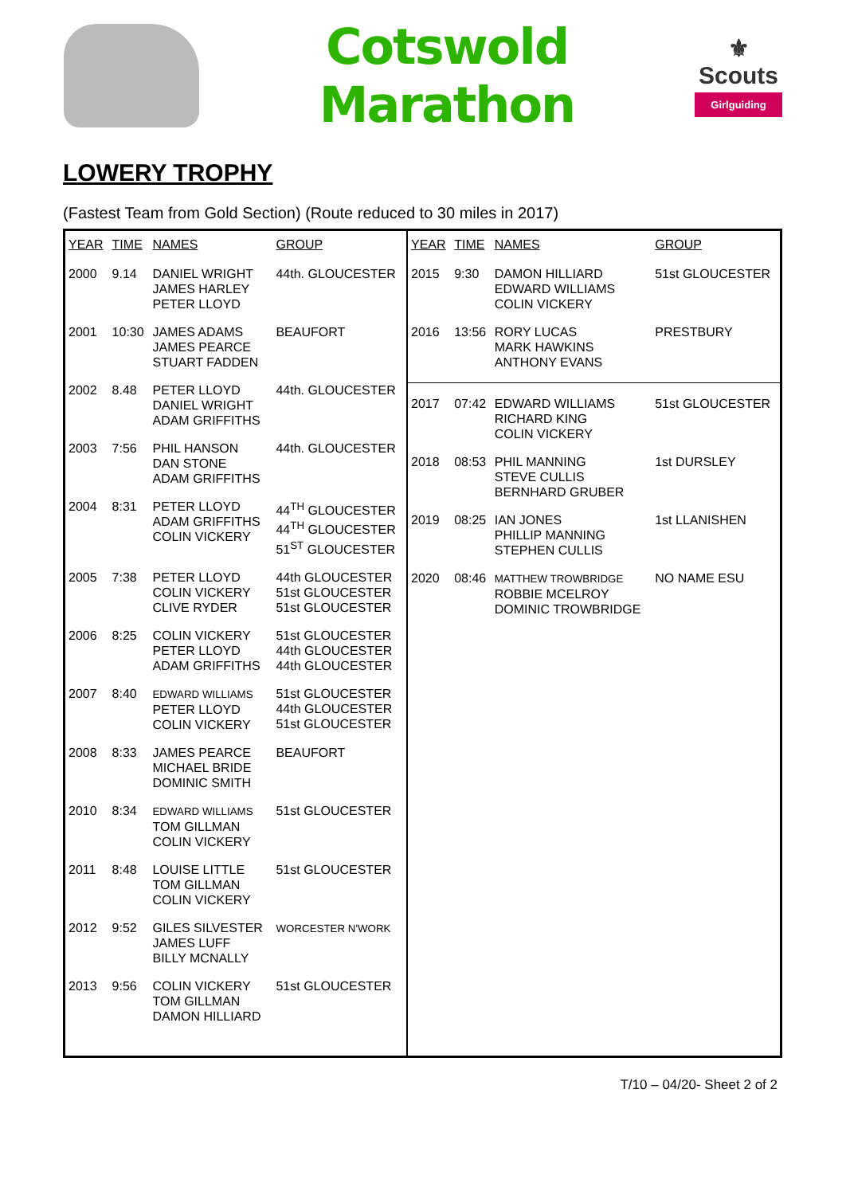Cotswold Marathon
⚜
Scouts
Girlguiding
LOWERY TROPHY
(Fastest Team from Gold Section) (Route reduced to 30 miles in 2017)
| YEAR | TIME | NAMES | GROUP |
| --- | --- | --- | --- |
| 2000 | 9.14 | DANIEL WRIGHT JAMES HARLEY PETER LLOYD | 44th. GLOUCESTER |
| 2001 | 10:30 | JAMES ADAMS JAMES PEARCE STUART FADDEN | BEAUFORT |
| 2002 | 8.48 | PETER LLOYD DANIEL WRIGHT ADAM GRIFFITHS | 44th. GLOUCESTER |
| 2003 | 7:56 | PHIL HANSON DAN STONE ADAM GRIFFITHS | 44th. GLOUCESTER |
| 2004 | 8:31 | PETER LLOYD ADAM GRIFFITHS COLIN VICKERY | 44<sup>TH</sup> GLOUCESTER 44<sup>TH</sup> GLOUCESTER 51<sup>ST</sup> GLOUCESTER |
| 2005 | 7:38 | PETER LLOYD COLIN VICKERY CLIVE RYDER | 44th GLOUCESTER 51st GLOUCESTER 51st GLOUCESTER |
| 2006 | 8:25 | COLIN VICKERY PETER LLOYD ADAM GRIFFITHS | 51st GLOUCESTER 44th GLOUCESTER 44th GLOUCESTER |
| 2007 | 8:40 | EDWARD WILLIAMS PETER LLOYD COLIN VICKERY | 51st GLOUCESTER 44th GLOUCESTER 51st GLOUCESTER |
| 2008 | 8:33 | JAMES PEARCE MICHAEL BRIDE DOMINIC SMITH | BEAUFORT |
| 2010 | 8:34 | EDWARD WILLIAMS TOM GILLMAN COLIN VICKERY | 51st GLOUCESTER |
| 2011 | 8:48 | LOUISE LITTLE TOM GILLMAN COLIN VICKERY | 51st GLOUCESTER |
| 2012 | 9:52 | GILES SILVESTER JAMES LUFF BILLY MCNALLY | WORCESTER N'WORK |
| 2013 | 9:56 | COLIN VICKERY TOM GILLMAN DAMON HILLIARD | 51st GLOUCESTER |
| YEAR | TIME | NAMES | GROUP |
| --- | --- | --- | --- |
| 2015 | 9:30 | DAMON HILLIARD EDWARD WILLIAMS COLIN VICKERY | 51st GLOUCESTER |
| 2016 | 13:56 | RORY LUCAS MARK HAWKINS ANTHONY EVANS | PRESTBURY |
| 2017 | 07:42 | EDWARD WILLIAMS RICHARD KING COLIN VICKERY | 51st GLOUCESTER |
| 2018 | 08:53 | PHIL MANNING STEVE CULLIS BERNHARD GRUBER | 1st DURSLEY |
| 2019 | 08:25 | IAN JONES PHILLIP MANNING STEPHEN CULLIS | 1st LLANISHEN |
| 2020 | 08:46 | MATTHEW TROWBRIDGE ROBBIE MCELROY DOMINIC TROWBRIDGE | NO NAME ESU |
T/10 – 04/20- Sheet 2 of 2